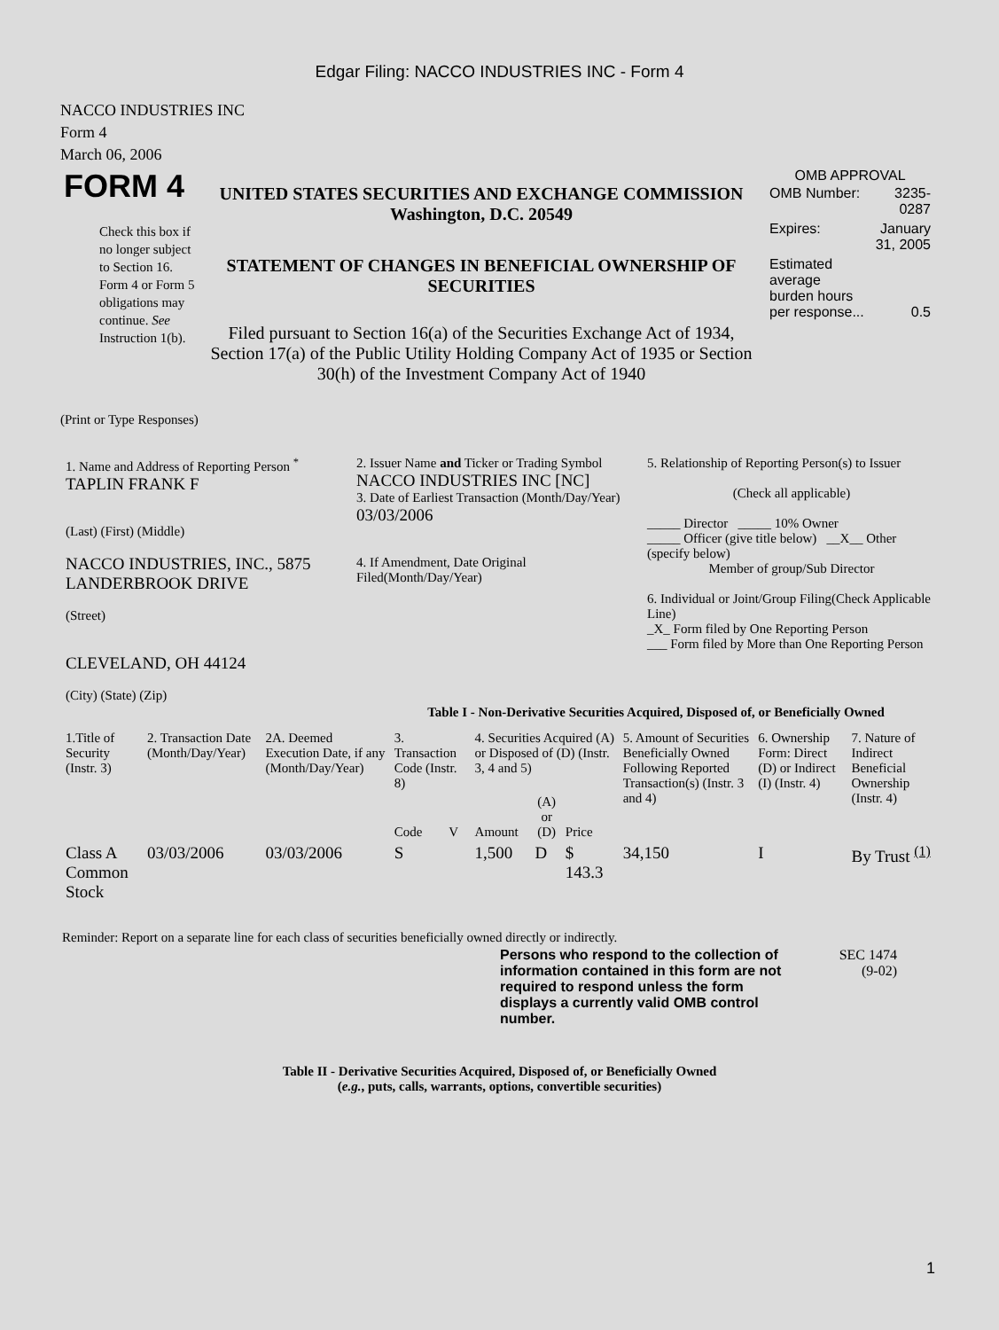Edgar Filing: NACCO INDUSTRIES INC - Form 4
NACCO INDUSTRIES INC
Form 4
March 06, 2006
| FORM 4 Check this box if no longer subject to Section 16. Form 4 or Form 5 obligations may continue. See Instruction 1(b). | UNITED STATES SECURITIES AND EXCHANGE COMMISSION Washington, D.C. 20549 STATEMENT OF CHANGES IN BENEFICIAL OWNERSHIP OF SECURITIES Filed pursuant to Section 16(a) of the Securities Exchange Act of 1934, Section 17(a) of the Public Utility Holding Company Act of 1935 or Section 30(h) of the Investment Company Act of 1940 | OMB APPROVAL / OMB Number: / 3235-0287 / / Expires: / January 31, 2005 / / Estimated average burden hours per response... / 0.5 / |
(Print or Type Responses)
| 1. Name and Address of Reporting Person <sup>*</sup> TAPLIN FRANK F (Last) (First) (Middle) NACCO INDUSTRIES, INC., 5875 LANDERBROOK DRIVE (Street) CLEVELAND, OH 44124 (City) (State) (Zip) | 2. Issuer Name and Ticker or Trading Symbol NACCO INDUSTRIES INC [NC] 3. Date of Earliest Transaction (Month/Day/Year) 03/03/2006 4. If Amendment, Date Original Filed(Month/Day/Year) | 5. Relationship of Reporting Person(s) to Issuer (Check all applicable) _____ Director _____ 10% Owner _____ Officer (give title below) __X__ Other (specify below) Member of group/Sub Director 6. Individual or Joint/Group Filing(Check Applicable Line) _X_ Form filed by One Reporting Person ___ Form filed by More than One Reporting Person |
Table I - Non-Derivative Securities Acquired, Disposed of, or Beneficially Owned
| 1.Title of Security (Instr. 3) | 2. Transaction Date (Month/Day/Year) | 2A. Deemed Execution Date, if any (Month/Day/Year) | 3. Transaction Code (Instr. 8) | | 4. Securities Acquired (A) or Disposed of (D) (Instr. 3, 4 and 5) | | | 5. Amount of Securities Beneficially Owned Following Reported Transaction(s) (Instr. 3 and 4) | 6. Ownership Form: Direct (D) or Indirect (I) (Instr. 4) | 7. Nature of Indirect Beneficial Ownership (Instr. 4) |
| | | | Code | V | Amount | (A) or (D) | Price | | | |
| Class A Common Stock | 03/03/2006 | 03/03/2006 | S | | 1,500 | D | $ 143.3 | 34,150 | I | By Trust <sup>(1)</sup> |
Reminder: Report on a separate line for each class of securities beneficially owned directly or indirectly.
| Persons who respond to the collection of information contained in this form are not required to respond unless the form displays a currently valid OMB control number. | SEC 1474 (9-02) |
Table II - Derivative Securities Acquired, Disposed of, or Beneficially Owned
(e.g., puts, calls, warrants, options, convertible securities)
1